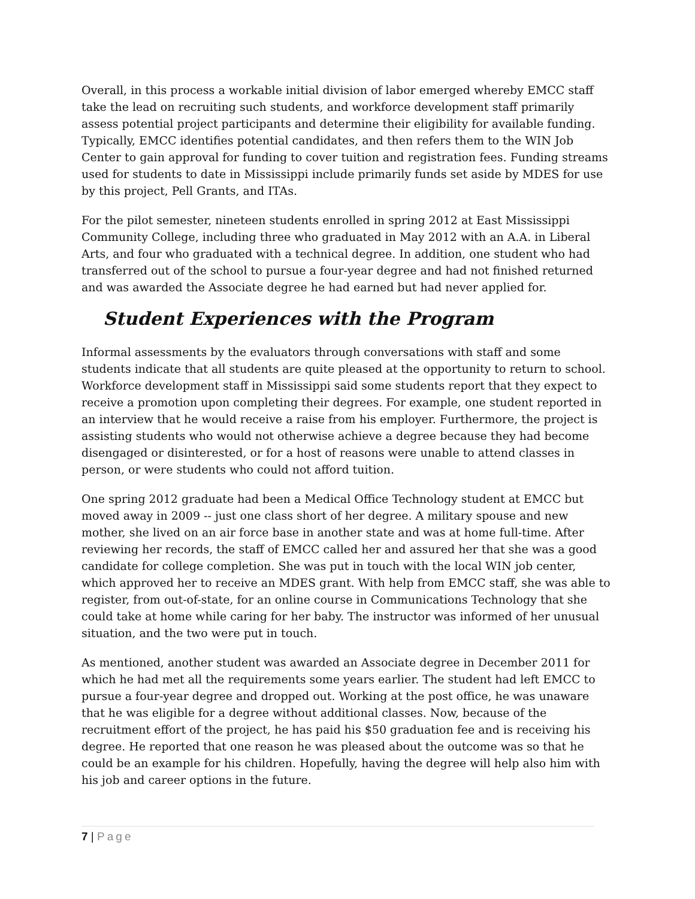Overall, in this process a workable initial division of labor emerged whereby EMCC staff take the lead on recruiting such students, and workforce development staff primarily assess potential project participants and determine their eligibility for available funding. Typically, EMCC identifies potential candidates, and then refers them to the WIN Job Center to gain approval for funding to cover tuition and registration fees. Funding streams used for students to date in Mississippi include primarily funds set aside by MDES for use by this project, Pell Grants, and ITAs.
For the pilot semester, nineteen students enrolled in spring 2012 at East Mississippi Community College, including three who graduated in May 2012 with an A.A. in Liberal Arts, and four who graduated with a technical degree. In addition, one student who had transferred out of the school to pursue a four-year degree and had not finished returned and was awarded the Associate degree he had earned but had never applied for.
Student Experiences with the Program
Informal assessments by the evaluators through conversations with staff and some students indicate that all students are quite pleased at the opportunity to return to school. Workforce development staff in Mississippi said some students report that they expect to receive a promotion upon completing their degrees. For example, one student reported in an interview that he would receive a raise from his employer. Furthermore, the project is assisting students who would not otherwise achieve a degree because they had become disengaged or disinterested, or for a host of reasons were unable to attend classes in person, or were students who could not afford tuition.
One spring 2012 graduate had been a Medical Office Technology student at EMCC but moved away in 2009 -- just one class short of her degree. A military spouse and new mother, she lived on an air force base in another state and was at home full-time. After reviewing her records, the staff of EMCC called her and assured her that she was a good candidate for college completion. She was put in touch with the local WIN job center, which approved her to receive an MDES grant. With help from EMCC staff, she was able to register, from out-of-state, for an online course in Communications Technology that she could take at home while caring for her baby. The instructor was informed of her unusual situation, and the two were put in touch.
As mentioned, another student was awarded an Associate degree in December 2011 for which he had met all the requirements some years earlier. The student had left EMCC to pursue a four-year degree and dropped out. Working at the post office, he was unaware that he was eligible for a degree without additional classes. Now, because of the recruitment effort of the project, he has paid his $50 graduation fee and is receiving his degree. He reported that one reason he was pleased about the outcome was so that he could be an example for his children. Hopefully, having the degree will help also him with his job and career options in the future.
7 | Page